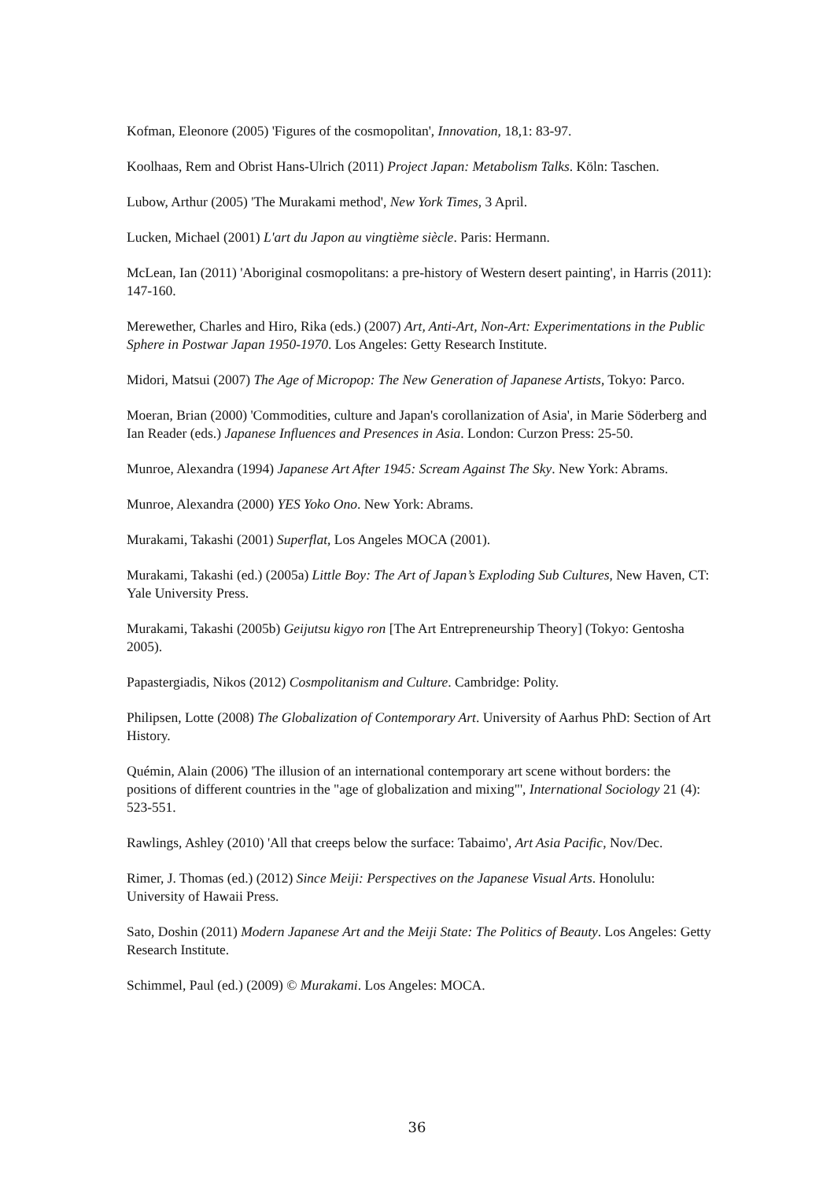Kofman, Eleonore (2005) 'Figures of the cosmopolitan', Innovation, 18,1: 83-97.
Koolhaas, Rem and Obrist Hans-Ulrich (2011) Project Japan: Metabolism Talks. Köln: Taschen.
Lubow, Arthur (2005) 'The Murakami method', New York Times, 3 April.
Lucken, Michael (2001) L'art du Japon au vingtième siècle. Paris: Hermann.
McLean, Ian (2011) 'Aboriginal cosmopolitans: a pre-history of Western desert painting', in Harris (2011): 147-160.
Merewether, Charles and Hiro, Rika (eds.) (2007) Art, Anti-Art, Non-Art: Experimentations in the Public Sphere in Postwar Japan 1950-1970. Los Angeles: Getty Research Institute.
Midori, Matsui (2007) The Age of Micropop: The New Generation of Japanese Artists, Tokyo: Parco.
Moeran, Brian (2000) 'Commodities, culture and Japan's corollanization of Asia', in Marie Söderberg and Ian Reader (eds.) Japanese Influences and Presences in Asia. London: Curzon Press: 25-50.
Munroe, Alexandra (1994) Japanese Art After 1945: Scream Against The Sky. New York: Abrams.
Munroe, Alexandra (2000) YES Yoko Ono. New York: Abrams.
Murakami, Takashi (2001) Superflat, Los Angeles MOCA (2001).
Murakami, Takashi (ed.) (2005a) Little Boy: The Art of Japan’s Exploding Sub Cultures, New Haven, CT: Yale University Press.
Murakami, Takashi (2005b) Geijutsu kigyo ron [The Art Entrepreneurship Theory] (Tokyo: Gentosha 2005).
Papastergiadis, Nikos (2012) Cosmpolitanism and Culture. Cambridge: Polity.
Philipsen, Lotte (2008) The Globalization of Contemporary Art. University of Aarhus PhD: Section of Art History.
Quémin, Alain (2006) 'The illusion of an international contemporary art scene without borders: the positions of different countries in the "age of globalization and mixing"', International Sociology 21 (4): 523-551.
Rawlings, Ashley (2010) 'All that creeps below the surface: Tabaimo', Art Asia Pacific, Nov/Dec.
Rimer, J. Thomas (ed.) (2012) Since Meiji: Perspectives on the Japanese Visual Arts. Honolulu: University of Hawaii Press.
Sato, Doshin (2011) Modern Japanese Art and the Meiji State: The Politics of Beauty. Los Angeles: Getty Research Institute.
Schimmel, Paul (ed.) (2009) © Murakami. Los Angeles: MOCA.
36